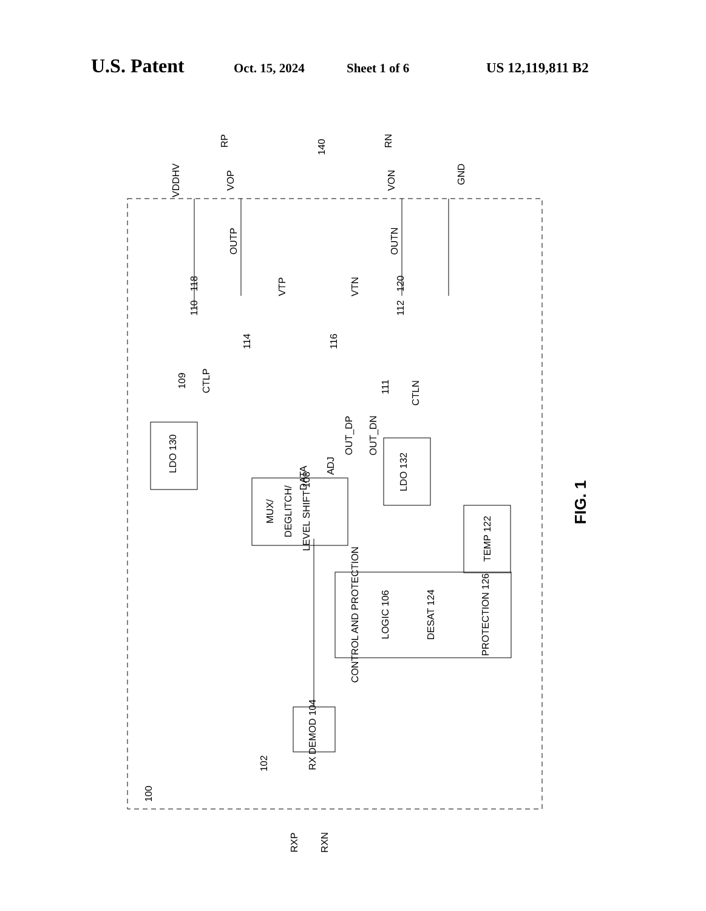U.S. Patent Oct. 15, 2024 Sheet 1 of 6 US 12,119,811 B2
100
102
DEMOD 104
CONTROL AND PROTECTION
LOGIC 106
DESAT 124
PROTECTION 126
MUX/
DEGLITCH/
LEVEL SHIFT 108
TEMP 122
DATA
ADJ
LDO 130
LDO 132
OUT_DP
OUT_DN
109
CTLP
111
CTLN
114
116
110
118
112
120
VTP
VTN
OUTP
OUTN
VDDHV
VOP
VON
GND
RP
RN
140
RXP
RXN
RX
FIG. 1